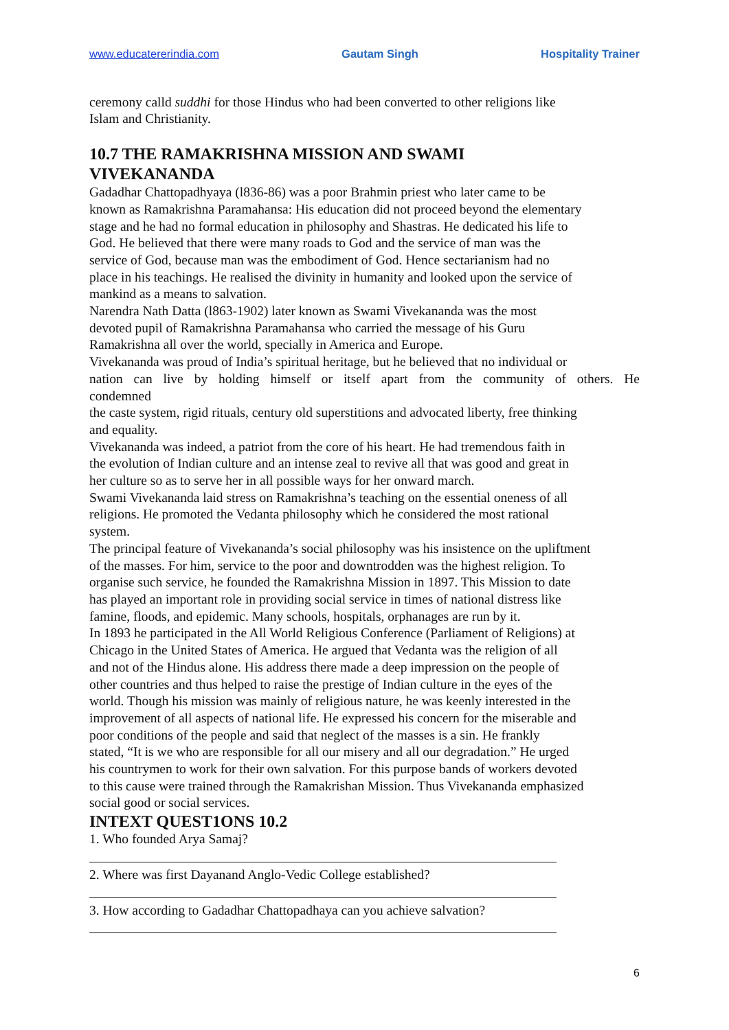www.educatererindia.com Gautam Singh Hospitality Trainer
ceremony calld suddhi for those Hindus who had been converted to other religions like
Islam and Christianity.
10.7 THE RAMAKRISHNA MISSION AND SWAMI
VIVEKANANDA
Gadadhar Chattopadhyaya (l836-86) was a poor Brahmin priest who later came to be
known as Ramakrishna Paramahansa: His education did not proceed beyond the elementary
stage and he had no formal education in philosophy and Shastras. He dedicated his life to
God. He believed that there were many roads to God and the service of man was the
service of God, because man was the embodiment of God. Hence sectarianism had no
place in his teachings. He realised the divinity in humanity and looked upon the service of
mankind as a means to salvation.
Narendra Nath Datta (l863-1902) later known as Swami Vivekananda was the most
devoted pupil of Ramakrishna Paramahansa who carried the message of his Guru
Ramakrishna all over the world, specially in America and Europe.
Vivekananda was proud of India’s spiritual heritage, but he believed that no individual or
nation can live by holding himself or itself apart from the community of others. He
condemned
the caste system, rigid rituals, century old superstitions and advocated liberty, free thinking
and equality.
Vivekananda was indeed, a patriot from the core of his heart. He had tremendous faith in
the evolution of Indian culture and an intense zeal to revive all that was good and great in
her culture so as to serve her in all possible ways for her onward march.
Swami Vivekananda laid stress on Ramakrishna’s teaching on the essential oneness of all
religions. He promoted the Vedanta philosophy which he considered the most rational
system.
The principal feature of Vivekananda’s social philosophy was his insistence on the upliftment
of the masses. For him, service to the poor and downtrodden was the highest religion. To
organise such service, he founded the Ramakrishna Mission in 1897. This Mission to date
has played an important role in providing social service in times of national distress like
famine, floods, and epidemic. Many schools, hospitals, orphanages are run by it.
In 1893 he participated in the All World Religious Conference (Parliament of Religions) at
Chicago in the United States of America. He argued that Vedanta was the religion of all
and not of the Hindus alone. His address there made a deep impression on the people of
other countries and thus helped to raise the prestige of Indian culture in the eyes of the
world. Though his mission was mainly of religious nature, he was keenly interested in the
improvement of all aspects of national life. He expressed his concern for the miserable and
poor conditions of the people and said that neglect of the masses is a sin. He frankly
stated, “It is we who are responsible for all our misery and all our degradation.” He urged
his countrymen to work for their own salvation. For this purpose bands of workers devoted
to this cause were trained through the Ramakrishan Mission. Thus Vivekananda emphasized
social good or social services.
INTEXT QUEST1ONS 10.2
1. Who founded Arya Samaj?
2. Where was first Dayanand Anglo-Vedic College established?
3. How according to Gadadhar Chattopadhaya can you achieve salvation?
6